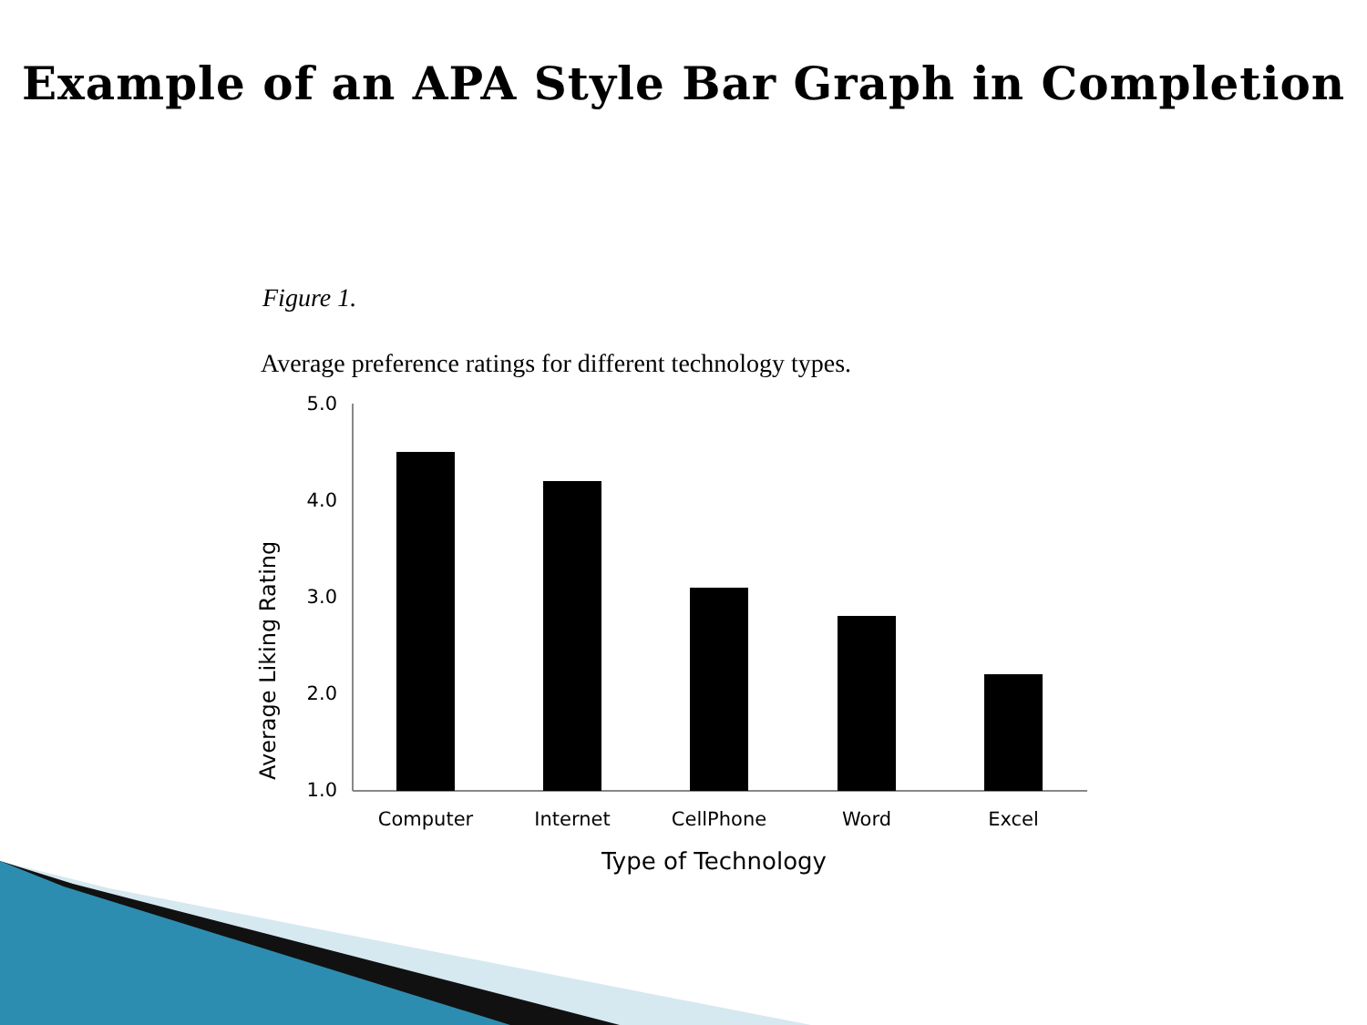Example of an APA Style Bar Graph in Completion
Figure 1.
Average preference ratings for different technology types.
Average Liking Rating
5.0
4.0
3.0
2.0
1.0
Computer Internet CellPhone Word Excel
Type of Technology